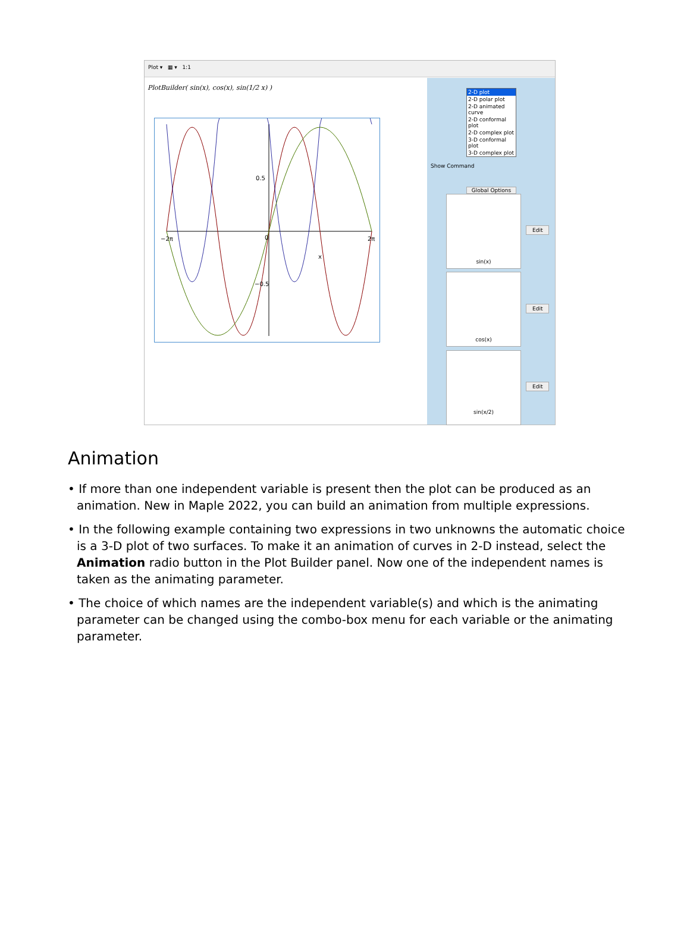Plot ▾ ▦ ▾ 1:1
PlotBuilder( sin(x), cos(x), sin(1/2 x) )
−2π
0
2π
0.5
−0.5
x
2-D plot
2-D polar plot
2-D animated curve
2-D conformal plot
2-D complex plot
3-D conformal plot
3-D complex plot
Show Command
Global Options
sin(x)
Edit
cos(x)
Edit
sin(x/2)
Edit
Animation
• If more than one independent variable is present then the plot can be produced as an animation. New in Maple 2022, you can build an animation from multiple expressions.
• In the following example containing two expressions in two unknowns the automatic choice is a 3-D plot of two surfaces. To make it an animation of curves in 2-D instead, select the Animation radio button in the Plot Builder panel. Now one of the independent names is taken as the animating parameter.
• The choice of which names are the independent variable(s) and which is the animating parameter can be changed using the combo-box menu for each variable or the animating parameter.